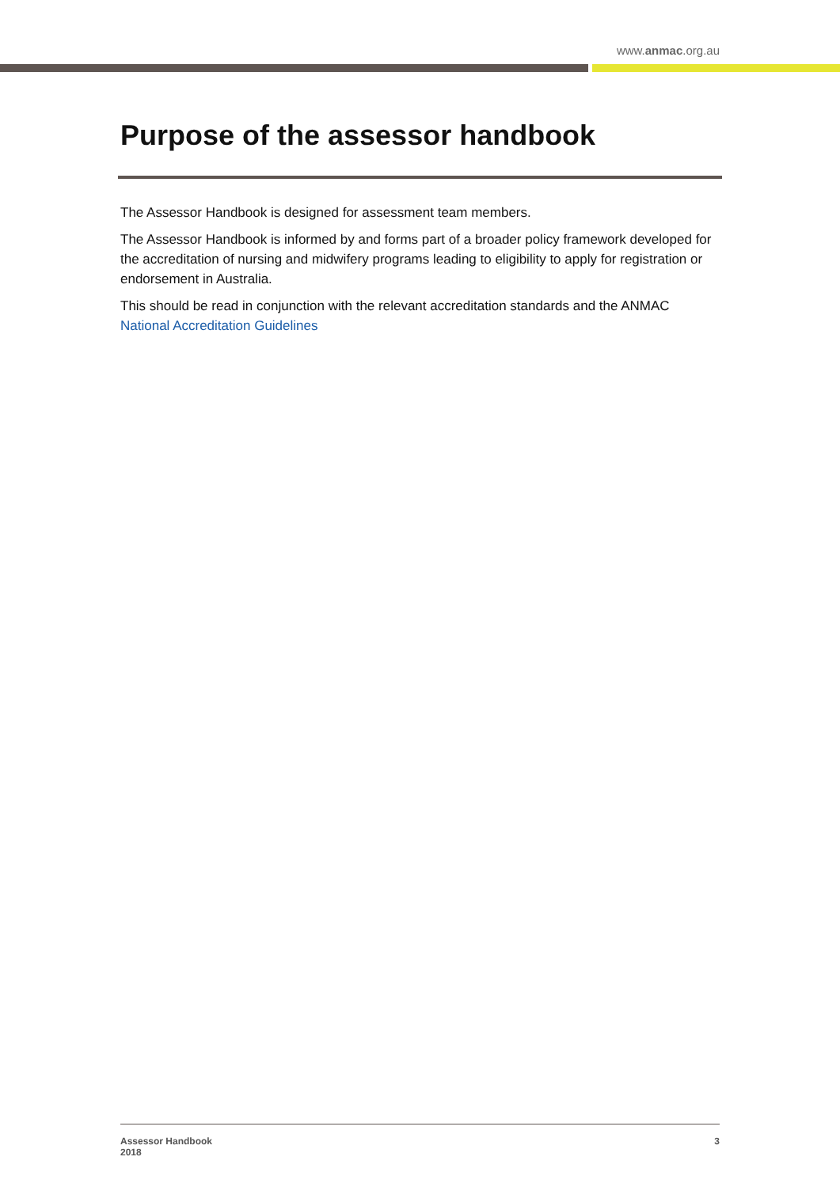www.anmac.org.au
Purpose of the assessor handbook
The Assessor Handbook is designed for assessment team members.
The Assessor Handbook is informed by and forms part of a broader policy framework developed for the accreditation of nursing and midwifery programs leading to eligibility to apply for registration or endorsement in Australia.
This should be read in conjunction with the relevant accreditation standards and the ANMAC National Accreditation Guidelines
Assessor Handbook
2018
3